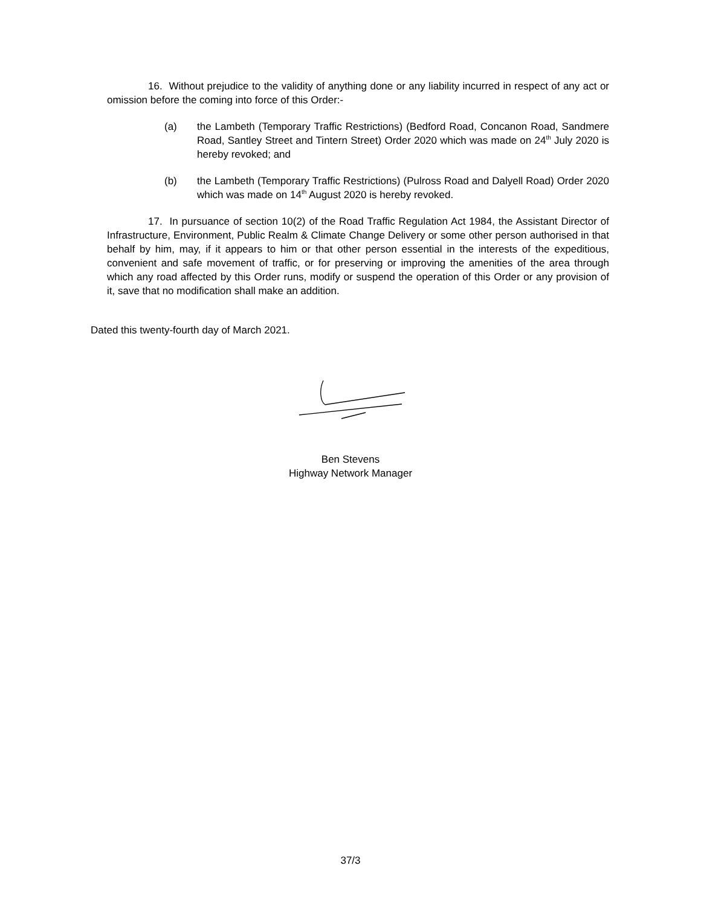16. Without prejudice to the validity of anything done or any liability incurred in respect of any act or omission before the coming into force of this Order:-
(a) the Lambeth (Temporary Traffic Restrictions) (Bedford Road, Concanon Road, Sandmere Road, Santley Street and Tintern Street) Order 2020 which was made on 24<sup>th</sup> July 2020 is hereby revoked; and
(b) the Lambeth (Temporary Traffic Restrictions) (Pulross Road and Dalyell Road) Order 2020 which was made on 14<sup>th</sup> August 2020 is hereby revoked.
17. In pursuance of section 10(2) of the Road Traffic Regulation Act 1984, the Assistant Director of Infrastructure, Environment, Public Realm & Climate Change Delivery or some other person authorised in that behalf by him, may, if it appears to him or that other person essential in the interests of the expeditious, convenient and safe movement of traffic, or for preserving or improving the amenities of the area through which any road affected by this Order runs, modify or suspend the operation of this Order or any provision of it, save that no modification shall make an addition.
Dated this twenty-fourth day of March 2021.
Ben Stevens
Highway Network Manager
37/3